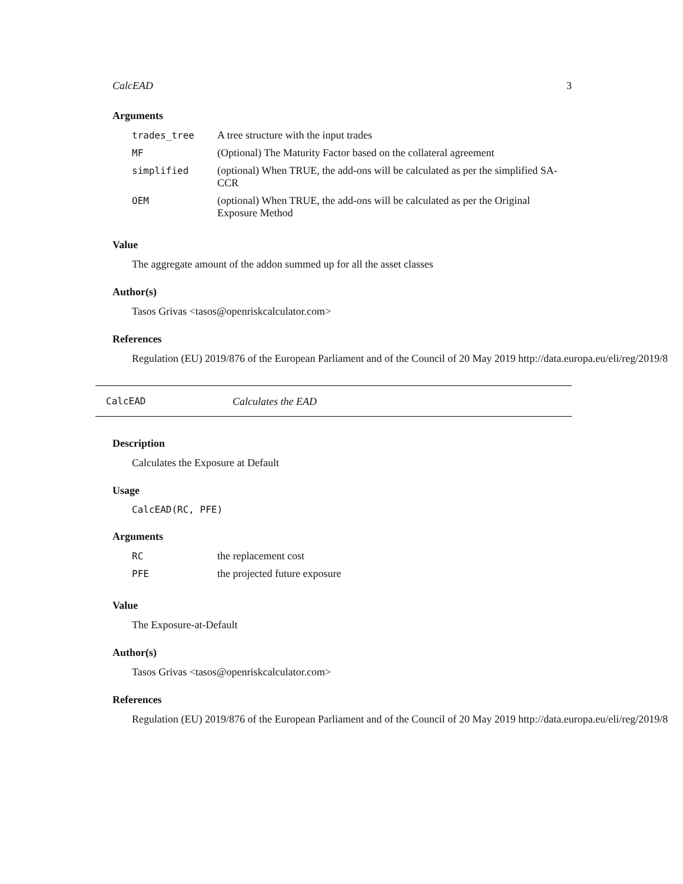CalcEAD 3
Arguments
| trades_tree | A tree structure with the input trades |
| MF | (Optional) The Maturity Factor based on the collateral agreement |
| simplified | (optional) When TRUE, the add-ons will be calculated as per the simplified SA-CCR |
| OEM | (optional) When TRUE, the add-ons will be calculated as per the Original Exposure Method |
Value
The aggregate amount of the addon summed up for all the asset classes
Author(s)
Tasos Grivas <tasos@openriskcalculator.com>
References
Regulation (EU) 2019/876 of the European Parliament and of the Council of 20 May 2019 http://data.europa.eu/eli/reg/2019/8
CalcEAD Calculates the EAD
Description
Calculates the Exposure at Default
Usage
CalcEAD(RC, PFE)
Arguments
| RC | the replacement cost |
| PFE | the projected future exposure |
Value
The Exposure-at-Default
Author(s)
Tasos Grivas <tasos@openriskcalculator.com>
References
Regulation (EU) 2019/876 of the European Parliament and of the Council of 20 May 2019 http://data.europa.eu/eli/reg/2019/8